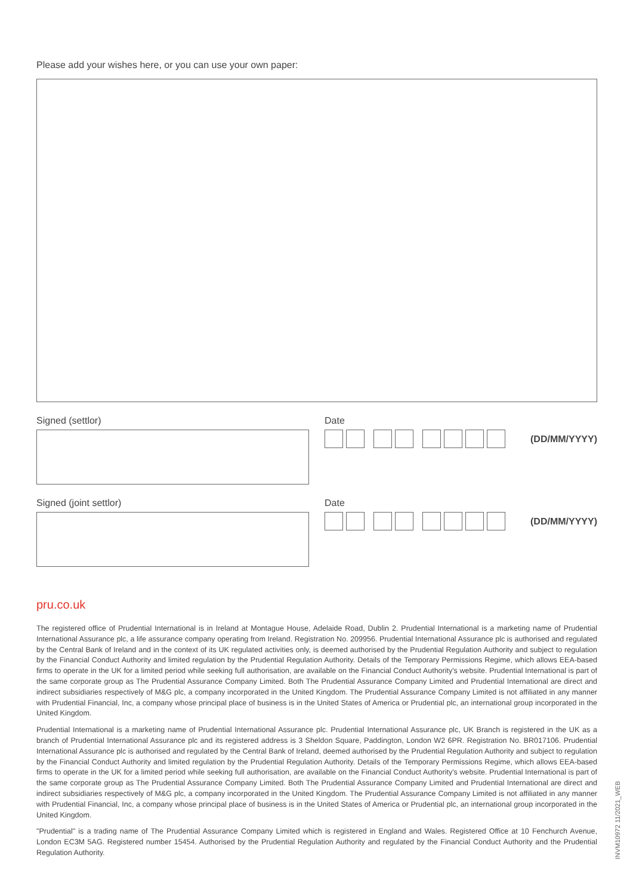Please add your wishes here, or you can use your own paper:
Signed (settlor) Date
(DD/MM/YYYY)
Signed (joint settlor) Date
(DD/MM/YYYY)
pru.co.uk
The registered office of Prudential International is in Ireland at Montague House, Adelaide Road, Dublin 2. Prudential International is a marketing name of Prudential International Assurance plc, a life assurance company operating from Ireland. Registration No. 209956. Prudential International Assurance plc is authorised and regulated by the Central Bank of Ireland and in the context of its UK regulated activities only, is deemed authorised by the Prudential Regulation Authority and subject to regulation by the Financial Conduct Authority and limited regulation by the Prudential Regulation Authority. Details of the Temporary Permissions Regime, which allows EEA-based firms to operate in the UK for a limited period while seeking full authorisation, are available on the Financial Conduct Authority's website. Prudential International is part of the same corporate group as The Prudential Assurance Company Limited. Both The Prudential Assurance Company Limited and Prudential International are direct and indirect subsidiaries respectively of M&G plc, a company incorporated in the United Kingdom. The Prudential Assurance Company Limited is not affiliated in any manner with Prudential Financial, Inc, a company whose principal place of business is in the United States of America or Prudential plc, an international group incorporated in the United Kingdom.
Prudential International is a marketing name of Prudential International Assurance plc. Prudential International Assurance plc, UK Branch is registered in the UK as a branch of Prudential International Assurance plc and its registered address is 3 Sheldon Square, Paddington, London W2 6PR. Registration No. BR017106. Prudential International Assurance plc is authorised and regulated by the Central Bank of Ireland, deemed authorised by the Prudential Regulation Authority and subject to regulation by the Financial Conduct Authority and limited regulation by the Prudential Regulation Authority. Details of the Temporary Permissions Regime, which allows EEA-based firms to operate in the UK for a limited period while seeking full authorisation, are available on the Financial Conduct Authority's website. Prudential International is part of the same corporate group as The Prudential Assurance Company Limited. Both The Prudential Assurance Company Limited and Prudential International are direct and indirect subsidiaries respectively of M&G plc, a company incorporated in the United Kingdom. The Prudential Assurance Company Limited is not affiliated in any manner with Prudential Financial, Inc, a company whose principal place of business is in the United States of America or Prudential plc, an international group incorporated in the United Kingdom.
"Prudential" is a trading name of The Prudential Assurance Company Limited which is registered in England and Wales. Registered Office at 10 Fenchurch Avenue, London EC3M 5AG. Registered number 15454. Authorised by the Prudential Regulation Authority and regulated by the Financial Conduct Authority and the Prudential Regulation Authority.
INVM10972 11/2021_WEB